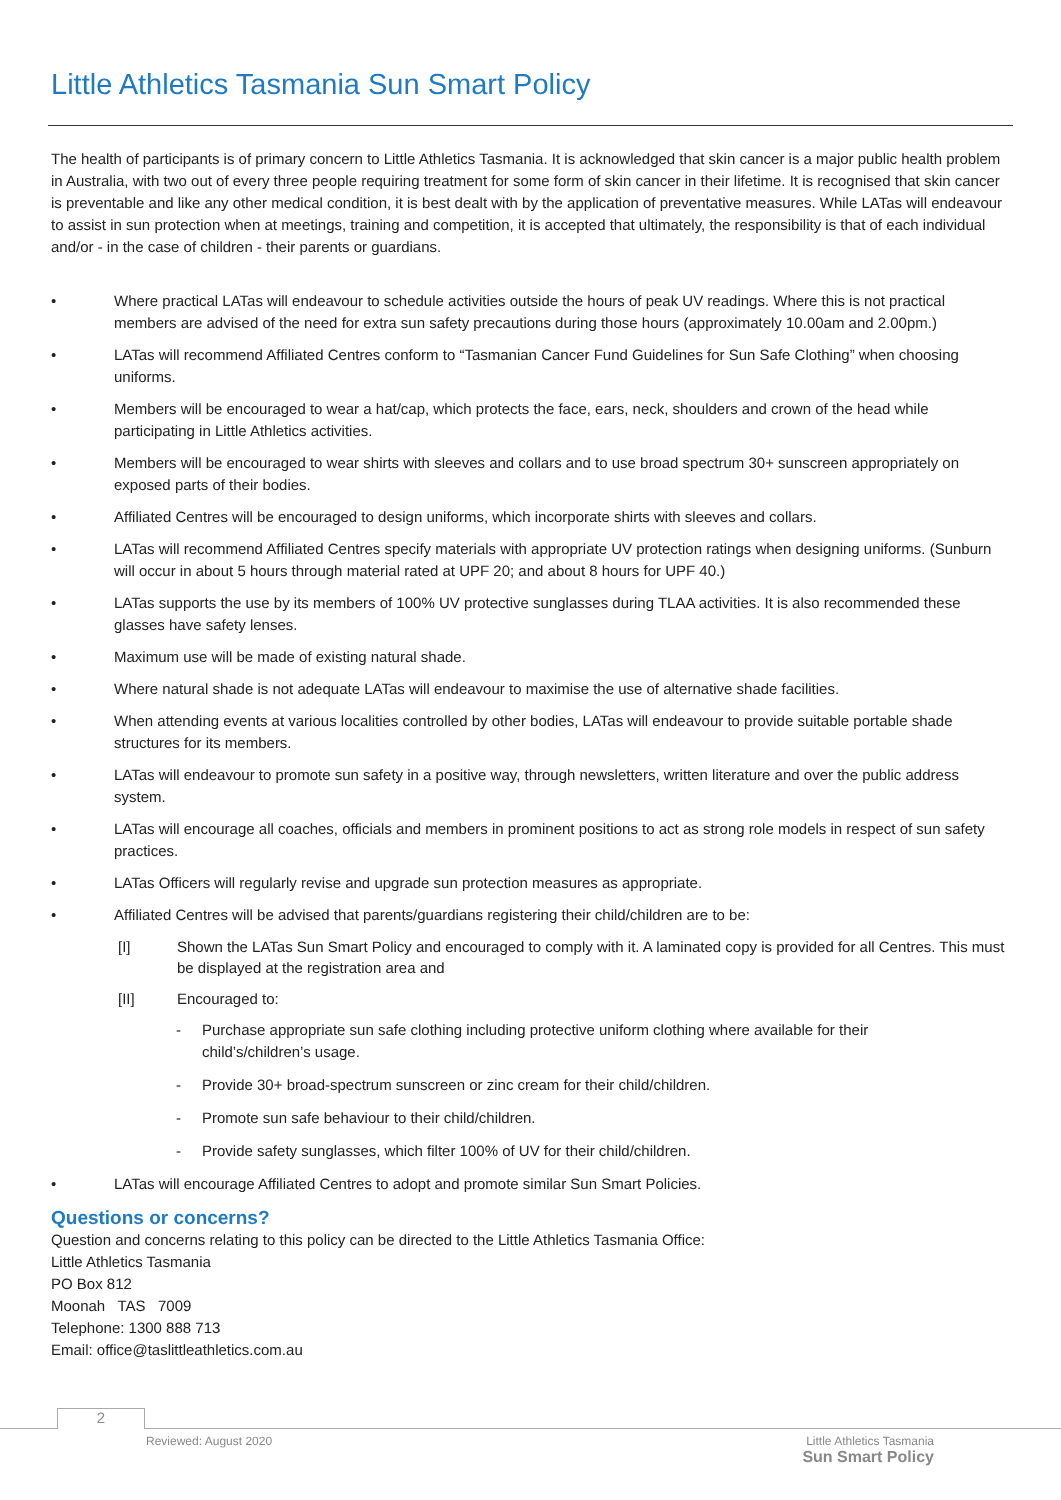Little Athletics Tasmania Sun Smart Policy
The health of participants is of primary concern to Little Athletics Tasmania. It is acknowledged that skin cancer is a major public health problem in Australia, with two out of every three people requiring treatment for some form of skin cancer in their lifetime. It is recognised that skin cancer is preventable and like any other medical condition, it is best dealt with by the application of preventative measures. While LATas will endeavour to assist in sun protection when at meetings, training and competition, it is accepted that ultimately, the responsibility is that of each individual and/or - in the case of children - their parents or guardians.
• Where practical LATas will endeavour to schedule activities outside the hours of peak UV readings. Where this is not practical members are advised of the need for extra sun safety precautions during those hours (approximately 10.00am and 2.00pm.)
• LATas will recommend Affiliated Centres conform to “Tasmanian Cancer Fund Guidelines for Sun Safe Clothing” when choosing uniforms.
• Members will be encouraged to wear a hat/cap, which protects the face, ears, neck, shoulders and crown of the head while participating in Little Athletics activities.
• Members will be encouraged to wear shirts with sleeves and collars and to use broad spectrum 30+ sunscreen appropriately on exposed parts of their bodies.
• Affiliated Centres will be encouraged to design uniforms, which incorporate shirts with sleeves and collars.
• LATas will recommend Affiliated Centres specify materials with appropriate UV protection ratings when designing uniforms. (Sunburn will occur in about 5 hours through material rated at UPF 20; and about 8 hours for UPF 40.)
• LATas supports the use by its members of 100% UV protective sunglasses during TLAA activities. It is also recommended these glasses have safety lenses.
• Maximum use will be made of existing natural shade.
• Where natural shade is not adequate LATas will endeavour to maximise the use of alternative shade facilities.
• When attending events at various localities controlled by other bodies, LATas will endeavour to provide suitable portable shade structures for its members.
• LATas will endeavour to promote sun safety in a positive way, through newsletters, written literature and over the public address system.
• LATas will encourage all coaches, officials and members in prominent positions to act as strong role models in respect of sun safety practices.
• LATas Officers will regularly revise and upgrade sun protection measures as appropriate.
• Affiliated Centres will be advised that parents/guardians registering their child/children are to be:
[I] Shown the LATas Sun Smart Policy and encouraged to comply with it. A laminated copy is provided for all Centres. This must be displayed at the registration area and
[II] Encouraged to:
- Purchase appropriate sun safe clothing including protective uniform clothing where available for their child’s/children’s usage.
- Provide 30+ broad-spectrum sunscreen or zinc cream for their child/children.
- Promote sun safe behaviour to their child/children.
- Provide safety sunglasses, which filter 100% of UV for their child/children.
• LATas will encourage Affiliated Centres to adopt and promote similar Sun Smart Policies.
Questions or concerns?
Question and concerns relating to this policy can be directed to the Little Athletics Tasmania Office:
Little Athletics Tasmania
PO Box 812
Moonah TAS 7009
Telephone: 1300 888 713
Email: office@taslittleathletics.com.au
2
Reviewed: August 2020
Little Athletics Tasmania
Sun Smart Policy